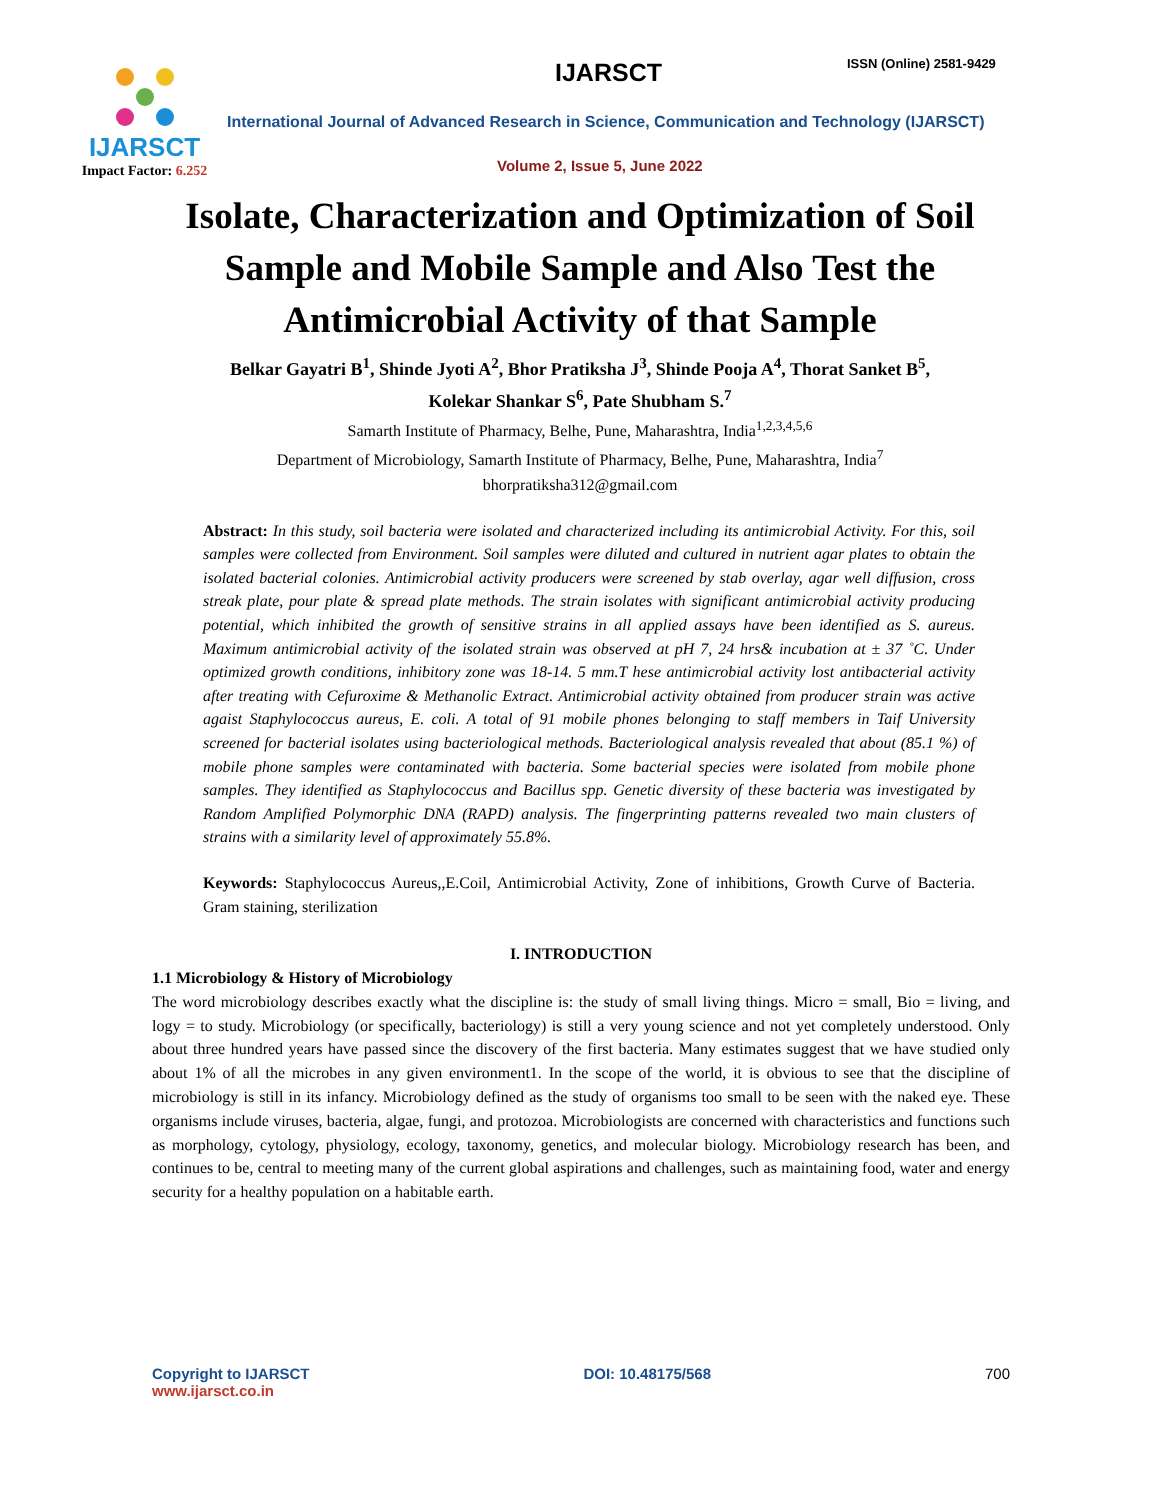IJARSCT
Impact Factor: 6.252
IJARSCT ISSN (Online) 2581-9429
International Journal of Advanced Research in Science, Communication and Technology (IJARSCT)
Volume 2, Issue 5, June 2022
Isolate, Characterization and Optimization of Soil Sample and Mobile Sample and Also Test the Antimicrobial Activity of that Sample
Belkar Gayatri B<sup>1</sup>, Shinde Jyoti A<sup>2</sup>, Bhor Pratiksha J<sup>3</sup>, Shinde Pooja A<sup>4</sup>, Thorat Sanket B<sup>5</sup>,
Kolekar Shankar S<sup>6</sup>, Pate Shubham S.<sup>7</sup>
Samarth Institute of Pharmacy, Belhe, Pune, Maharashtra, India<sup>1,2,3,4,5,6</sup>
Department of Microbiology, Samarth Institute of Pharmacy, Belhe, Pune, Maharashtra, India<sup>7</sup>
bhorpratiksha312@gmail.com
Abstract: In this study, soil bacteria were isolated and characterized including its antimicrobial Activity. For this, soil samples were collected from Environment. Soil samples were diluted and cultured in nutrient agar plates to obtain the isolated bacterial colonies. Antimicrobial activity producers were screened by stab overlay, agar well diffusion, cross streak plate, pour plate & spread plate methods. The strain isolates with significant antimicrobial activity producing potential, which inhibited the growth of sensitive strains in all applied assays have been identified as S. aureus. Maximum antimicrobial activity of the isolated strain was observed at pH 7, 24 hrs& incubation at ± 37 ˚C. Under optimized growth conditions, inhibitory zone was 18-14. 5 mm.T hese antimicrobial activity lost antibacterial activity after treating with Cefuroxime & Methanolic Extract. Antimicrobial activity obtained from producer strain was active agaist Staphylococcus aureus, E. coli. A total of 91 mobile phones belonging to staff members in Taif University screened for bacterial isolates using bacteriological methods. Bacteriological analysis revealed that about (85.1 %) of mobile phone samples were contaminated with bacteria. Some bacterial species were isolated from mobile phone samples. They identified as Staphylococcus and Bacillus spp. Genetic diversity of these bacteria was investigated by Random Amplified Polymorphic DNA (RAPD) analysis. The fingerprinting patterns revealed two main clusters of strains with a similarity level of approximately 55.8%.
Keywords: Staphylococcus Aureus,,E.Coil, Antimicrobial Activity, Zone of inhibitions, Growth Curve of Bacteria. Gram staining, sterilization
I. INTRODUCTION
1.1 Microbiology & History of Microbiology
The word microbiology describes exactly what the discipline is: the study of small living things. Micro = small, Bio = living, and logy = to study. Microbiology (or specifically, bacteriology) is still a very young science and not yet completely understood. Only about three hundred years have passed since the discovery of the first bacteria. Many estimates suggest that we have studied only about 1% of all the microbes in any given environment1. In the scope of the world, it is obvious to see that the discipline of microbiology is still in its infancy. Microbiology defined as the study of organisms too small to be seen with the naked eye. These organisms include viruses, bacteria, algae, fungi, and protozoa. Microbiologists are concerned with characteristics and functions such as morphology, cytology, physiology, ecology, taxonomy, genetics, and molecular biology. Microbiology research has been, and continues to be, central to meeting many of the current global aspirations and challenges, such as maintaining food, water and energy security for a healthy population on a habitable earth.
Copyright to IJARSCT
www.ijarsct.co.in
DOI: 10.48175/568 700